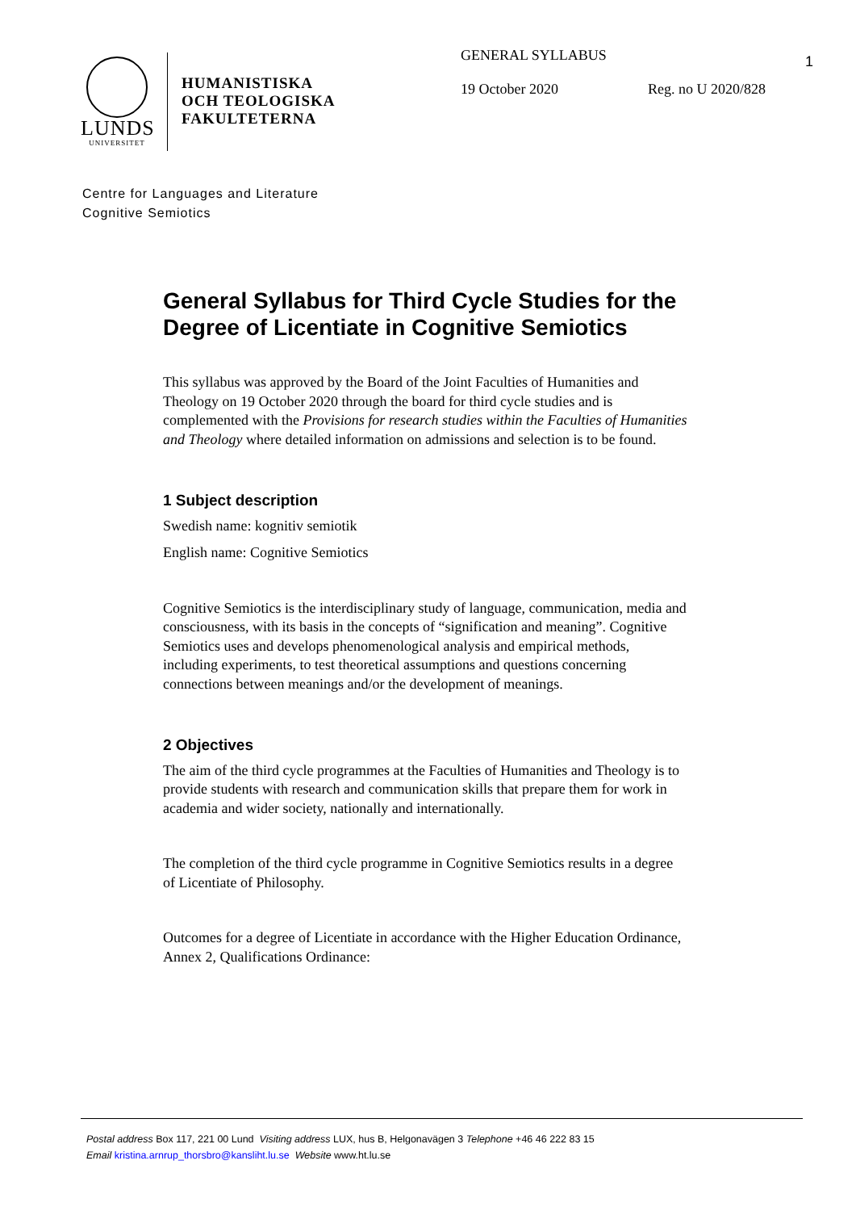LUNDS
UNIVERSITET
HUMANISTISKA
OCH TEOLOGISKA
FAKULTETERNA
GENERAL SYLLABUS
19 October 2020 Reg. no U 2020/828
1
Centre for Languages and Literature
Cognitive Semiotics
General Syllabus for Third Cycle Studies for the Degree of Licentiate in Cognitive Semiotics
This syllabus was approved by the Board of the Joint Faculties of Humanities and Theology on 19 October 2020 through the board for third cycle studies and is complemented with the Provisions for research studies within the Faculties of Humanities and Theology where detailed information on admissions and selection is to be found.
1 Subject description
Swedish name: kognitiv semiotik
English name: Cognitive Semiotics
Cognitive Semiotics is the interdisciplinary study of language, communication, media and consciousness, with its basis in the concepts of “signification and meaning”. Cognitive Semiotics uses and develops phenomenological analysis and empirical methods, including experiments, to test theoretical assumptions and questions concerning connections between meanings and/or the development of meanings.
2 Objectives
The aim of the third cycle programmes at the Faculties of Humanities and Theology is to provide students with research and communication skills that prepare them for work in academia and wider society, nationally and internationally.
The completion of the third cycle programme in Cognitive Semiotics results in a degree of Licentiate of Philosophy.
Outcomes for a degree of Licentiate in accordance with the Higher Education Ordinance, Annex 2, Qualifications Ordinance:
Postal address Box 117, 221 00 Lund Visiting address LUX, hus B, Helgonavägen 3 Telephone +46 46 222 83 15
Email kristina.arnrup_thorsbro@kansliht.lu.se Website www.ht.lu.se